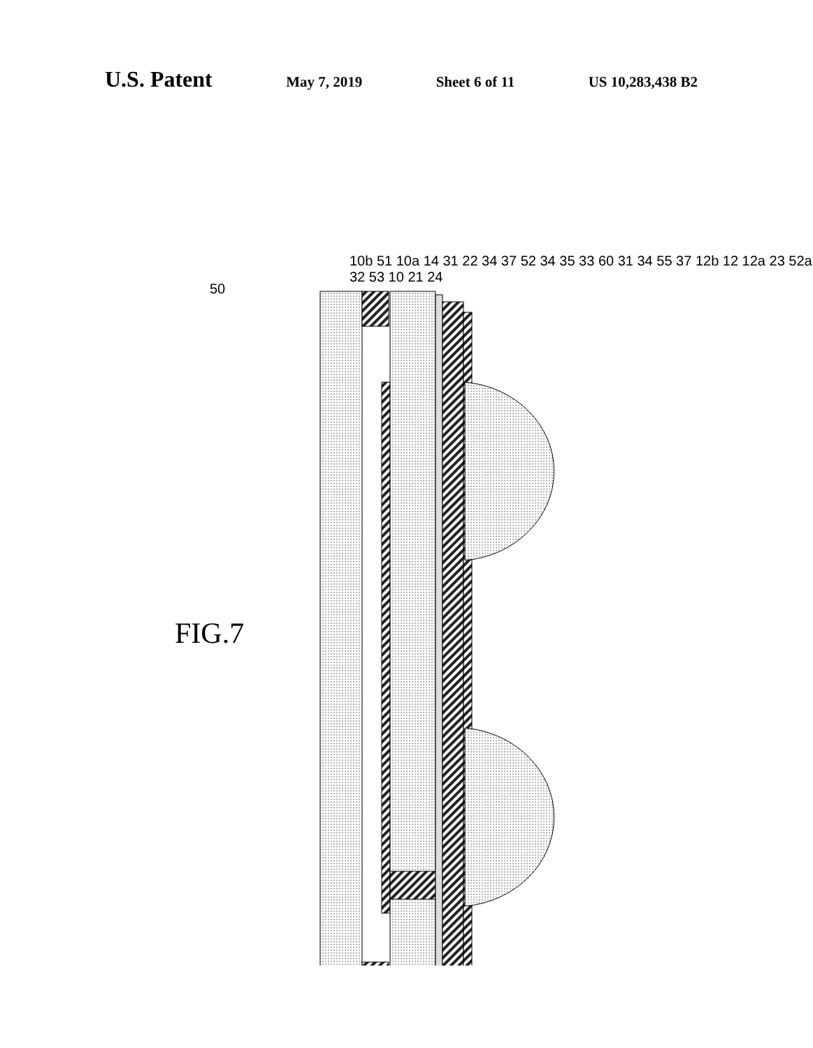U.S. Patent
May 7, 2019 Sheet 6 of 11 US 10,283,438 B2
FIG.7
50
10b 51 10a 14 31 22 34 37 52 34 35 33 60 31 34 55 37 12b 12 12a 23 52a 32 53 10 21 24